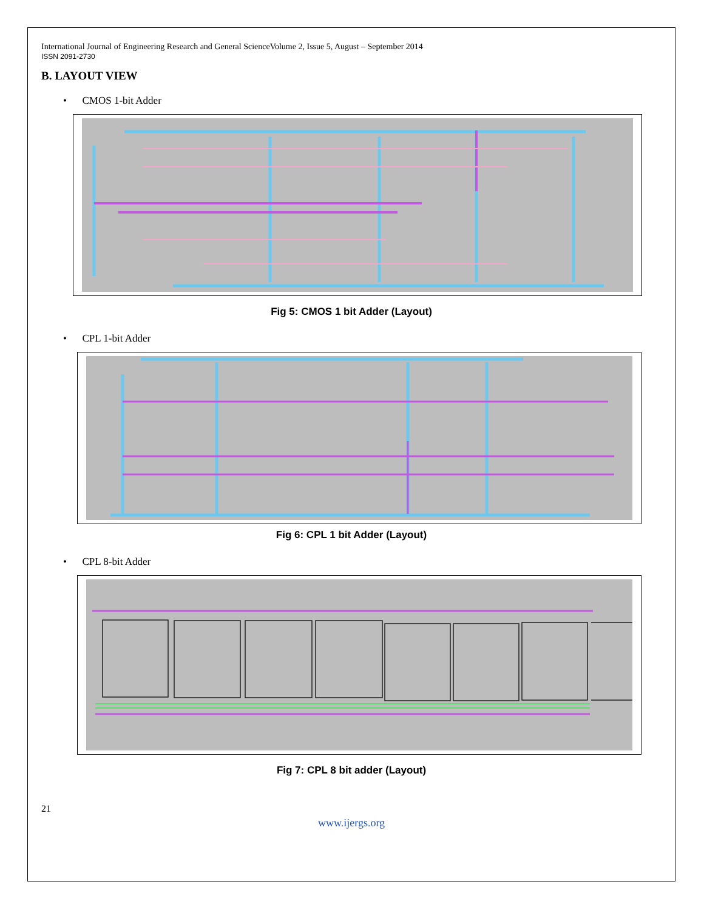International Journal of Engineering Research and General ScienceVolume 2, Issue 5, August – September 2014
ISSN 2091-2730
B. LAYOUT VIEW
• CMOS 1-bit Adder
Fig 5: CMOS 1 bit Adder (Layout)
• CPL 1-bit Adder
Fig 6: CPL 1 bit Adder (Layout)
• CPL 8-bit Adder
Fig 7: CPL 8 bit adder (Layout)
21
www.ijergs.org